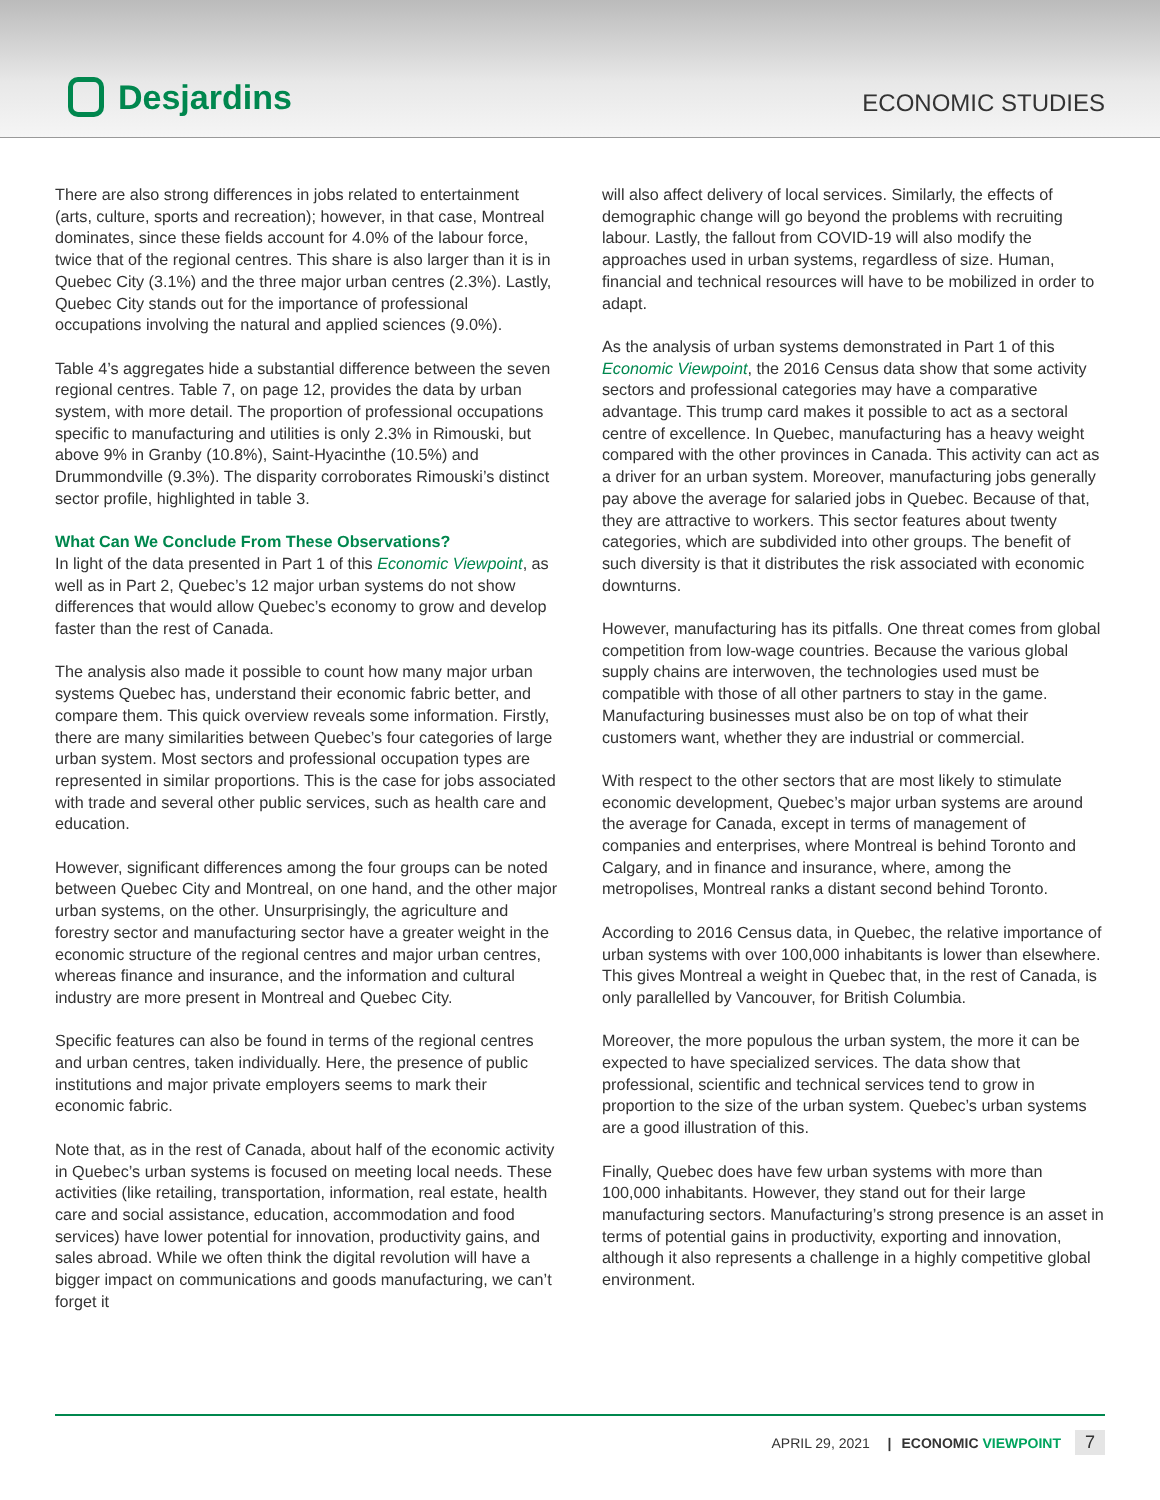Desjardins
ECONOMIC STUDIES
There are also strong differences in jobs related to entertainment (arts, culture, sports and recreation); however, in that case, Montreal dominates, since these fields account for 4.0% of the labour force, twice that of the regional centres. This share is also larger than it is in Quebec City (3.1%) and the three major urban centres (2.3%). Lastly, Quebec City stands out for the importance of professional occupations involving the natural and applied sciences (9.0%).
Table 4’s aggregates hide a substantial difference between the seven regional centres. Table 7, on page 12, provides the data by urban system, with more detail. The proportion of professional occupations specific to manufacturing and utilities is only 2.3% in Rimouski, but above 9% in Granby (10.8%), Saint-Hyacinthe (10.5%) and Drummondville (9.3%). The disparity corroborates Rimouski’s distinct sector profile, highlighted in table 3.
What Can We Conclude From These Observations?
In light of the data presented in Part 1 of this Economic Viewpoint, as well as in Part 2, Quebec’s 12 major urban systems do not show differences that would allow Quebec’s economy to grow and develop faster than the rest of Canada.
The analysis also made it possible to count how many major urban systems Quebec has, understand their economic fabric better, and compare them. This quick overview reveals some information. Firstly, there are many similarities between Quebec’s four categories of large urban system. Most sectors and professional occupation types are represented in similar proportions. This is the case for jobs associated with trade and several other public services, such as health care and education.
However, significant differences among the four groups can be noted between Quebec City and Montreal, on one hand, and the other major urban systems, on the other. Unsurprisingly, the agriculture and forestry sector and manufacturing sector have a greater weight in the economic structure of the regional centres and major urban centres, whereas finance and insurance, and the information and cultural industry are more present in Montreal and Quebec City.
Specific features can also be found in terms of the regional centres and urban centres, taken individually. Here, the presence of public institutions and major private employers seems to mark their economic fabric.
Note that, as in the rest of Canada, about half of the economic activity in Quebec’s urban systems is focused on meeting local needs. These activities (like retailing, transportation, information, real estate, health care and social assistance, education, accommodation and food services) have lower potential for innovation, productivity gains, and sales abroad. While we often think the digital revolution will have a bigger impact on communications and goods manufacturing, we can’t forget it
will also affect delivery of local services. Similarly, the effects of demographic change will go beyond the problems with recruiting labour. Lastly, the fallout from COVID-19 will also modify the approaches used in urban systems, regardless of size. Human, financial and technical resources will have to be mobilized in order to adapt.
As the analysis of urban systems demonstrated in Part 1 of this Economic Viewpoint, the 2016 Census data show that some activity sectors and professional categories may have a comparative advantage. This trump card makes it possible to act as a sectoral centre of excellence. In Quebec, manufacturing has a heavy weight compared with the other provinces in Canada. This activity can act as a driver for an urban system. Moreover, manufacturing jobs generally pay above the average for salaried jobs in Quebec. Because of that, they are attractive to workers. This sector features about twenty categories, which are subdivided into other groups. The benefit of such diversity is that it distributes the risk associated with economic downturns.
However, manufacturing has its pitfalls. One threat comes from global competition from low-wage countries. Because the various global supply chains are interwoven, the technologies used must be compatible with those of all other partners to stay in the game. Manufacturing businesses must also be on top of what their customers want, whether they are industrial or commercial.
With respect to the other sectors that are most likely to stimulate economic development, Quebec’s major urban systems are around the average for Canada, except in terms of management of companies and enterprises, where Montreal is behind Toronto and Calgary, and in finance and insurance, where, among the metropolises, Montreal ranks a distant second behind Toronto.
According to 2016 Census data, in Quebec, the relative importance of urban systems with over 100,000 inhabitants is lower than elsewhere. This gives Montreal a weight in Quebec that, in the rest of Canada, is only parallelled by Vancouver, for British Columbia.
Moreover, the more populous the urban system, the more it can be expected to have specialized services. The data show that professional, scientific and technical services tend to grow in proportion to the size of the urban system. Quebec’s urban systems are a good illustration of this.
Finally, Quebec does have few urban systems with more than 100,000 inhabitants. However, they stand out for their large manufacturing sectors. Manufacturing’s strong presence is an asset in terms of potential gains in productivity, exporting and innovation, although it also represents a challenge in a highly competitive global environment.
APRIL 29, 2021 | ECONOMIC VIEWPOINT 7